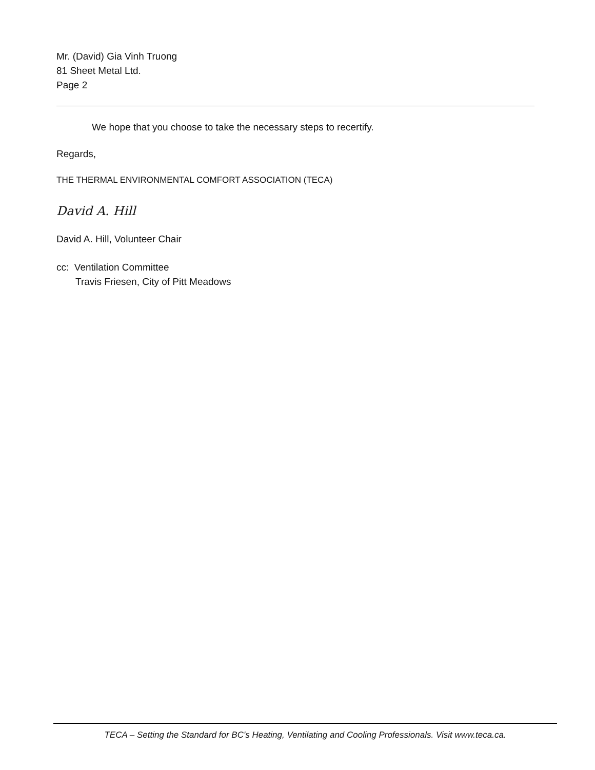Mr. (David) Gia Vinh Truong
81 Sheet Metal Ltd.
Page 2
We hope that you choose to take the necessary steps to recertify.
Regards,
THE THERMAL ENVIRONMENTAL COMFORT ASSOCIATION (TECA)
David A. Hill
David A. Hill, Volunteer Chair
cc: Ventilation Committee
Travis Friesen, City of Pitt Meadows
TECA – Setting the Standard for BC's Heating, Ventilating and Cooling Professionals. Visit www.teca.ca.